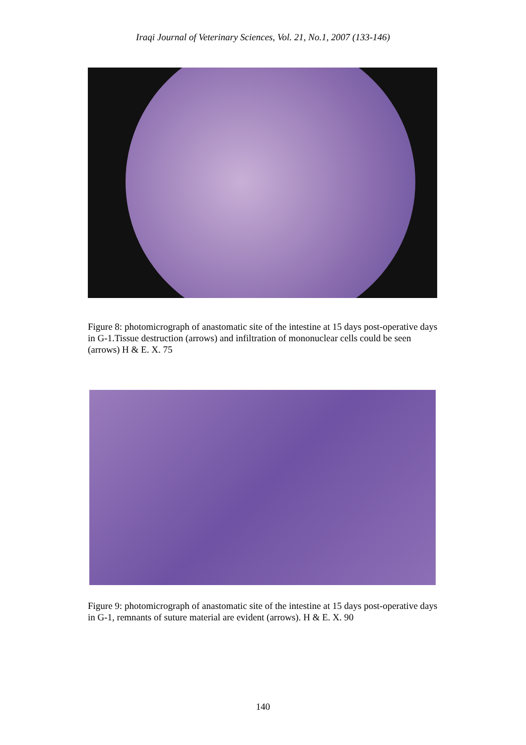Iraqi Journal of Veterinary Sciences, Vol. 21, No.1, 2007 (133-146)
Figure 8: photomicrograph of anastomatic site of the intestine at 15 days post-operative days in G-1.Tissue destruction (arrows) and infiltration of mononuclear cells could be seen (arrows) H & E. X. 75
Figure 9: photomicrograph of anastomatic site of the intestine at 15 days post-operative days in G-1, remnants of suture material are evident (arrows). H & E. X. 90
140